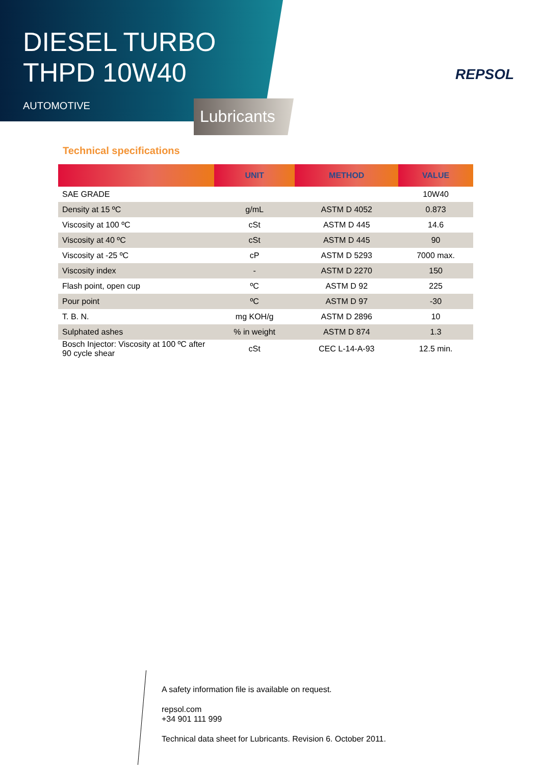DIESEL TURBO
THPD 10W40
AUTOMOTIVE
Lubricants
REPSOL
Technical specifications
| | UNIT | METHOD | VALUE |
| --- | --- | --- | --- |
| SAE GRADE | | | 10W40 |
| Density at 15 ºC | g/mL | ASTM D 4052 | 0.873 |
| Viscosity at 100 ºC | cSt | ASTM D 445 | 14.6 |
| Viscosity at 40 ºC | cSt | ASTM D 445 | 90 |
| Viscosity at -25 ºC | cP | ASTM D 5293 | 7000 max. |
| Viscosity index | - | ASTM D 2270 | 150 |
| Flash point, open cup | ºC | ASTM D 92 | 225 |
| Pour point | ºC | ASTM D 97 | -30 |
| T. B. N. | mg KOH/g | ASTM D 2896 | 10 |
| Sulphated ashes | % in weight | ASTM D 874 | 1.3 |
| Bosch Injector: Viscosity at 100 ºC after 90 cycle shear | cSt | CEC L-14-A-93 | 12.5 min. |
A safety information file is available on request.
repsol.com
+34 901 111 999
Technical data sheet for Lubricants. Revision 6. October 2011.